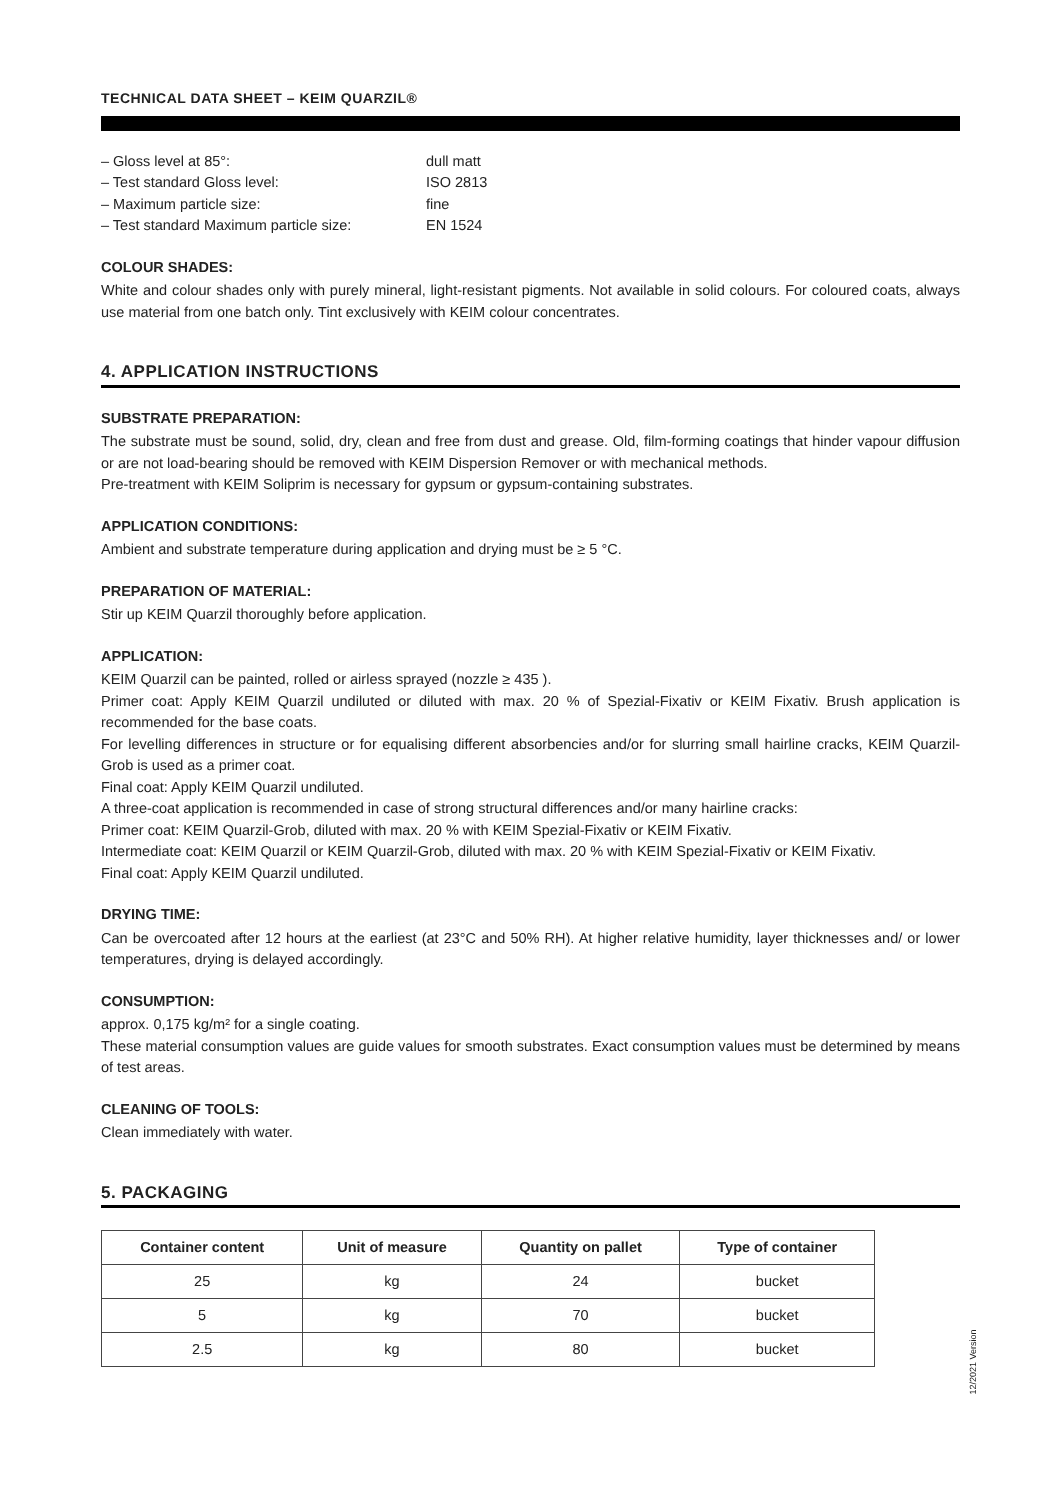TECHNICAL DATA SHEET – KEIM QUARZIL®
– Gloss level at 85°: dull matt
– Test standard Gloss level: ISO 2813
– Maximum particle size: fine
– Test standard Maximum particle size: EN 1524
COLOUR SHADES:
White and colour shades only with purely mineral, light-resistant pigments. Not available in solid colours. For coloured coats, always use material from one batch only. Tint exclusively with KEIM colour concentrates.
4. APPLICATION INSTRUCTIONS
SUBSTRATE PREPARATION:
The substrate must be sound, solid, dry, clean and free from dust and grease. Old, film-forming coatings that hinder vapour diffusion or are not load-bearing should be removed with KEIM Dispersion Remover or with mechanical methods.
Pre-treatment with KEIM Soliprim is necessary for gypsum or gypsum-containing substrates.
APPLICATION CONDITIONS:
Ambient and substrate temperature during application and drying must be ≥ 5 °C.
PREPARATION OF MATERIAL:
Stir up KEIM Quarzil thoroughly before application.
APPLICATION:
KEIM Quarzil can be painted, rolled or airless sprayed (nozzle ≥ 435 ).
Primer coat: Apply KEIM Quarzil undiluted or diluted with max. 20 % of Spezial-Fixativ or KEIM Fixativ. Brush application is recommended for the base coats.
For levelling differences in structure or for equalising different absorbencies and/or for slurring small hairline cracks, KEIM Quarzil-Grob is used as a primer coat.
Final coat: Apply KEIM Quarzil undiluted.
A three-coat application is recommended in case of strong structural differences and/or many hairline cracks:
Primer coat: KEIM Quarzil-Grob, diluted with max. 20 % with KEIM Spezial-Fixativ or KEIM Fixativ.
Intermediate coat: KEIM Quarzil or KEIM Quarzil-Grob, diluted with max. 20 % with KEIM Spezial-Fixativ or KEIM Fixativ.
Final coat: Apply KEIM Quarzil undiluted.
DRYING TIME:
Can be overcoated after 12 hours at the earliest (at 23°C and 50% RH). At higher relative humidity, layer thicknesses and/ or lower temperatures, drying is delayed accordingly.
CONSUMPTION:
approx. 0,175 kg/m² for a single coating.
These material consumption values are guide values for smooth substrates. Exact consumption values must be determined by means of test areas.
CLEANING OF TOOLS:
Clean immediately with water.
5. PACKAGING
| Container content | Unit of measure | Quantity on pallet | Type of container |
| --- | --- | --- | --- |
| 25 | kg | 24 | bucket |
| 5 | kg | 70 | bucket |
| 2.5 | kg | 80 | bucket |
12/2021 Version